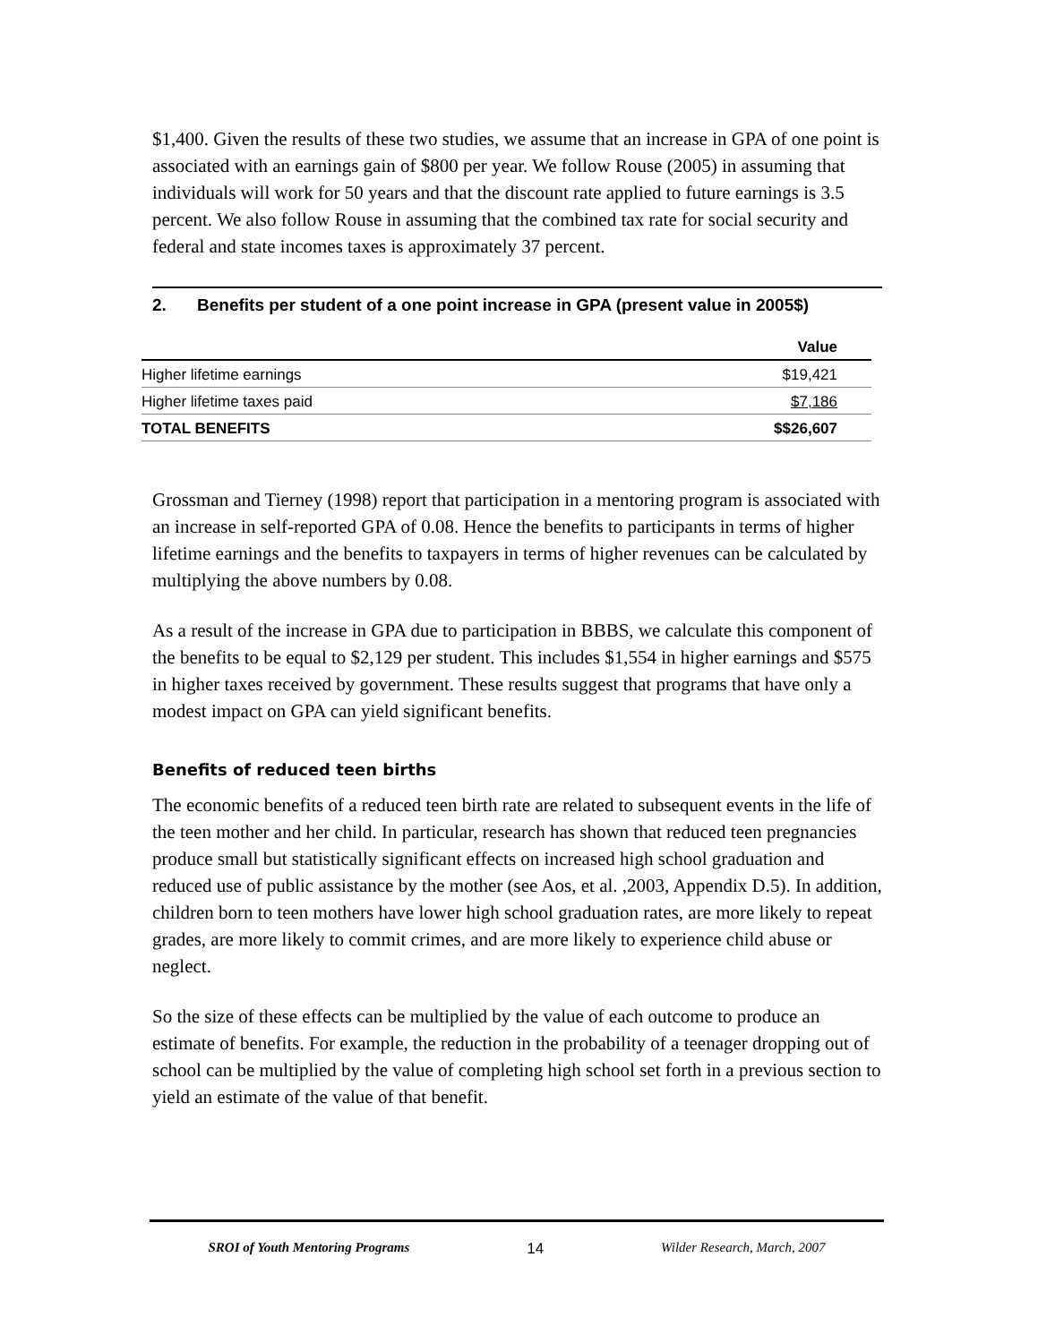$1,400. Given the results of these two studies, we assume that an increase in GPA of one point is associated with an earnings gain of $800 per year. We follow Rouse (2005) in assuming that individuals will work for 50 years and that the discount rate applied to future earnings is 3.5 percent. We also follow Rouse in assuming that the combined tax rate for social security and federal and state incomes taxes is approximately 37 percent.
2. Benefits per student of a one point increase in GPA (present value in 2005$)
| | Value |
| --- | --- |
| Higher lifetime earnings | $19,421 |
| Higher lifetime taxes paid | $7,186 |
| TOTAL BENEFITS | $$26,607 |
Grossman and Tierney (1998) report that participation in a mentoring program is associated with an increase in self-reported GPA of 0.08. Hence the benefits to participants in terms of higher lifetime earnings and the benefits to taxpayers in terms of higher revenues can be calculated by multiplying the above numbers by 0.08.
As a result of the increase in GPA due to participation in BBBS, we calculate this component of the benefits to be equal to $2,129 per student. This includes $1,554 in higher earnings and $575 in higher taxes received by government. These results suggest that programs that have only a modest impact on GPA can yield significant benefits.
Benefits of reduced teen births
The economic benefits of a reduced teen birth rate are related to subsequent events in the life of the teen mother and her child. In particular, research has shown that reduced teen pregnancies produce small but statistically significant effects on increased high school graduation and reduced use of public assistance by the mother (see Aos, et al. ,2003, Appendix D.5). In addition, children born to teen mothers have lower high school graduation rates, are more likely to repeat grades, are more likely to commit crimes, and are more likely to experience child abuse or neglect.
So the size of these effects can be multiplied by the value of each outcome to produce an estimate of benefits. For example, the reduction in the probability of a teenager dropping out of school can be multiplied by the value of completing high school set forth in a previous section to yield an estimate of the value of that benefit.
SROI of Youth Mentoring Programs 14 Wilder Research, March, 2007